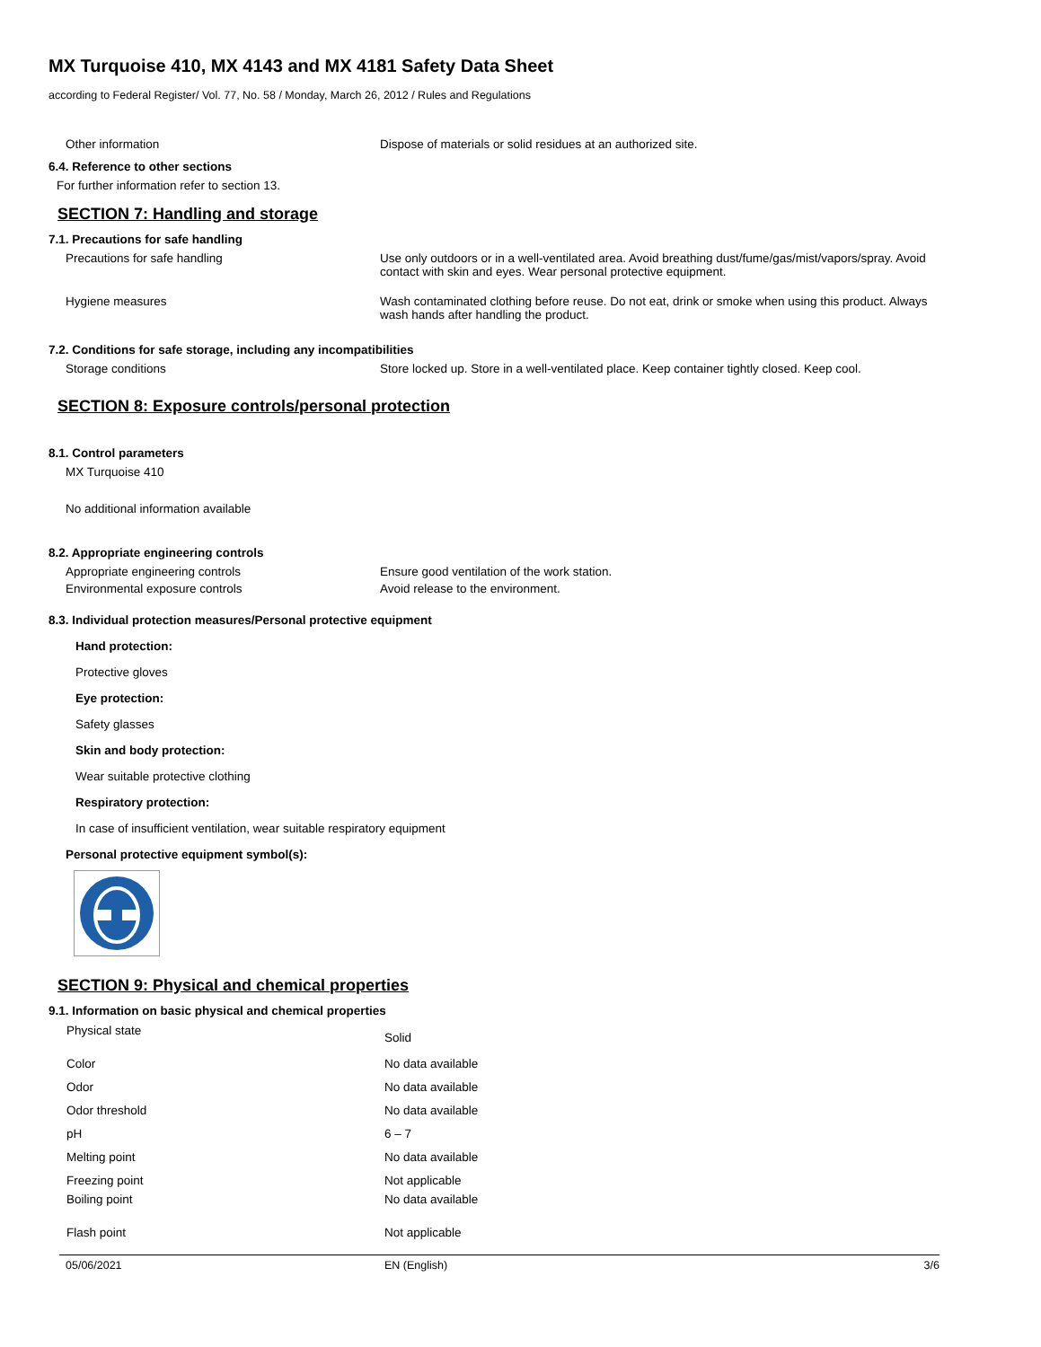MX Turquoise 410, MX 4143 and MX 4181 Safety Data Sheet
according to Federal Register/ Vol. 77, No. 58 / Monday, March 26, 2012 / Rules and Regulations
Other information Dispose of materials or solid residues at an authorized site.
6.4. Reference to other sections
For further information refer to section 13.
SECTION 7: Handling and storage
7.1. Precautions for safe handling
Precautions for safe handling Use only outdoors or in a well-ventilated area. Avoid breathing dust/fume/gas/mist/vapors/spray. Avoid contact with skin and eyes. Wear personal protective equipment.
Hygiene measures Wash contaminated clothing before reuse. Do not eat, drink or smoke when using this product. Always wash hands after handling the product.
7.2. Conditions for safe storage, including any incompatibilities
Storage conditions Store locked up. Store in a well-ventilated place. Keep container tightly closed. Keep cool.
SECTION 8: Exposure controls/personal protection
8.1. Control parameters
MX Turquoise 410
No additional information available
8.2. Appropriate engineering controls
Appropriate engineering controls Ensure good ventilation of the work station.
Environmental exposure controls Avoid release to the environment.
8.3. Individual protection measures/Personal protective equipment
Hand protection:
Protective gloves
Eye protection:
Safety glasses
Skin and body protection:
Wear suitable protective clothing
Respiratory protection:
In case of insufficient ventilation, wear suitable respiratory equipment
Personal protective equipment symbol(s):
SECTION 9: Physical and chemical properties
9.1. Information on basic physical and chemical properties
| Physical state | Solid |
| Color | No data available |
| Odor | No data available |
| Odor threshold | No data available |
| pH | 6 – 7 |
| Melting point | No data available |
| Freezing point | Not applicable |
| Boiling point | No data available |
| Flash point | Not applicable |
05/06/2021 EN (English) 3/6